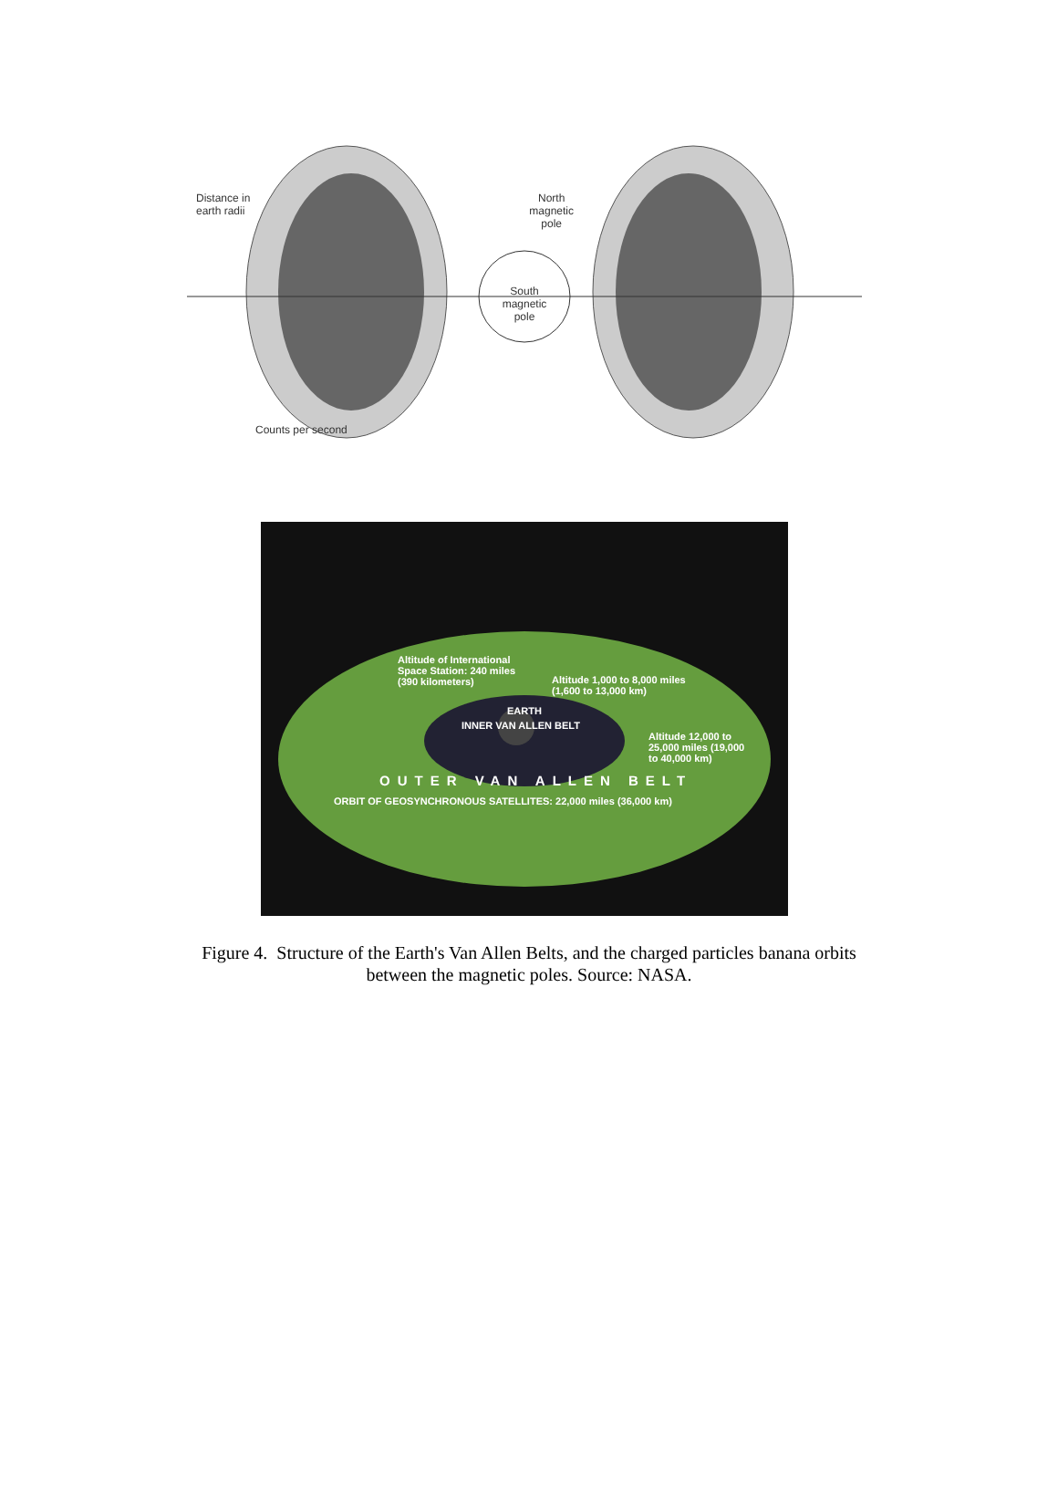Distance in
earth radii
North
magnetic
pole
South
magnetic
pole
Counts per second
Altitude of International
Space Station: 240 miles
(390 kilometers)
Altitude 1,000 to 8,000 miles
(1,600 to 13,000 km)
EARTH
INNER VAN ALLEN BELT
Altitude 12,000 to
25,000 miles (19,000
to 40,000 km)
OUTER VAN ALLEN BELT
ORBIT OF GEOSYNCHRONOUS SATELLITES: 22,000 miles (36,000 km)
Figure 4. Structure of the Earth's Van Allen Belts, and the charged particles banana orbits
between the magnetic poles. Source: NASA.